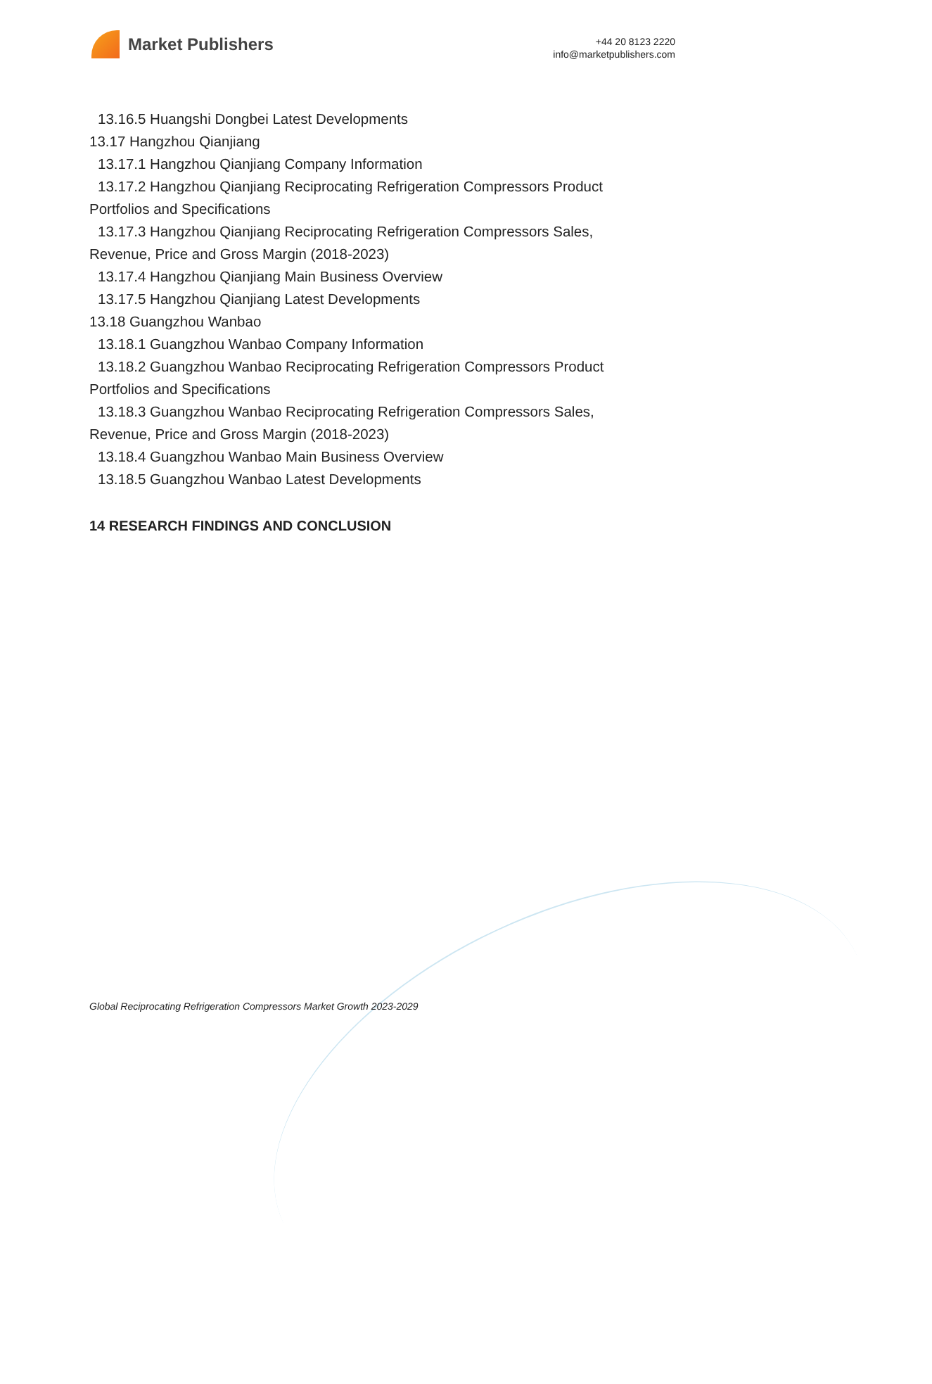Market Publishers
+44 20 8123 2220
info@marketpublishers.com
13.16.5 Huangshi Dongbei Latest Developments
13.17 Hangzhou Qianjiang
13.17.1 Hangzhou Qianjiang Company Information
13.17.2 Hangzhou Qianjiang Reciprocating Refrigeration Compressors Product Portfolios and Specifications
13.17.3 Hangzhou Qianjiang Reciprocating Refrigeration Compressors Sales, Revenue, Price and Gross Margin (2018-2023)
13.17.4 Hangzhou Qianjiang Main Business Overview
13.17.5 Hangzhou Qianjiang Latest Developments
13.18 Guangzhou Wanbao
13.18.1 Guangzhou Wanbao Company Information
13.18.2 Guangzhou Wanbao Reciprocating Refrigeration Compressors Product Portfolios and Specifications
13.18.3 Guangzhou Wanbao Reciprocating Refrigeration Compressors Sales, Revenue, Price and Gross Margin (2018-2023)
13.18.4 Guangzhou Wanbao Main Business Overview
13.18.5 Guangzhou Wanbao Latest Developments
14 RESEARCH FINDINGS AND CONCLUSION
Global Reciprocating Refrigeration Compressors Market Growth 2023-2029